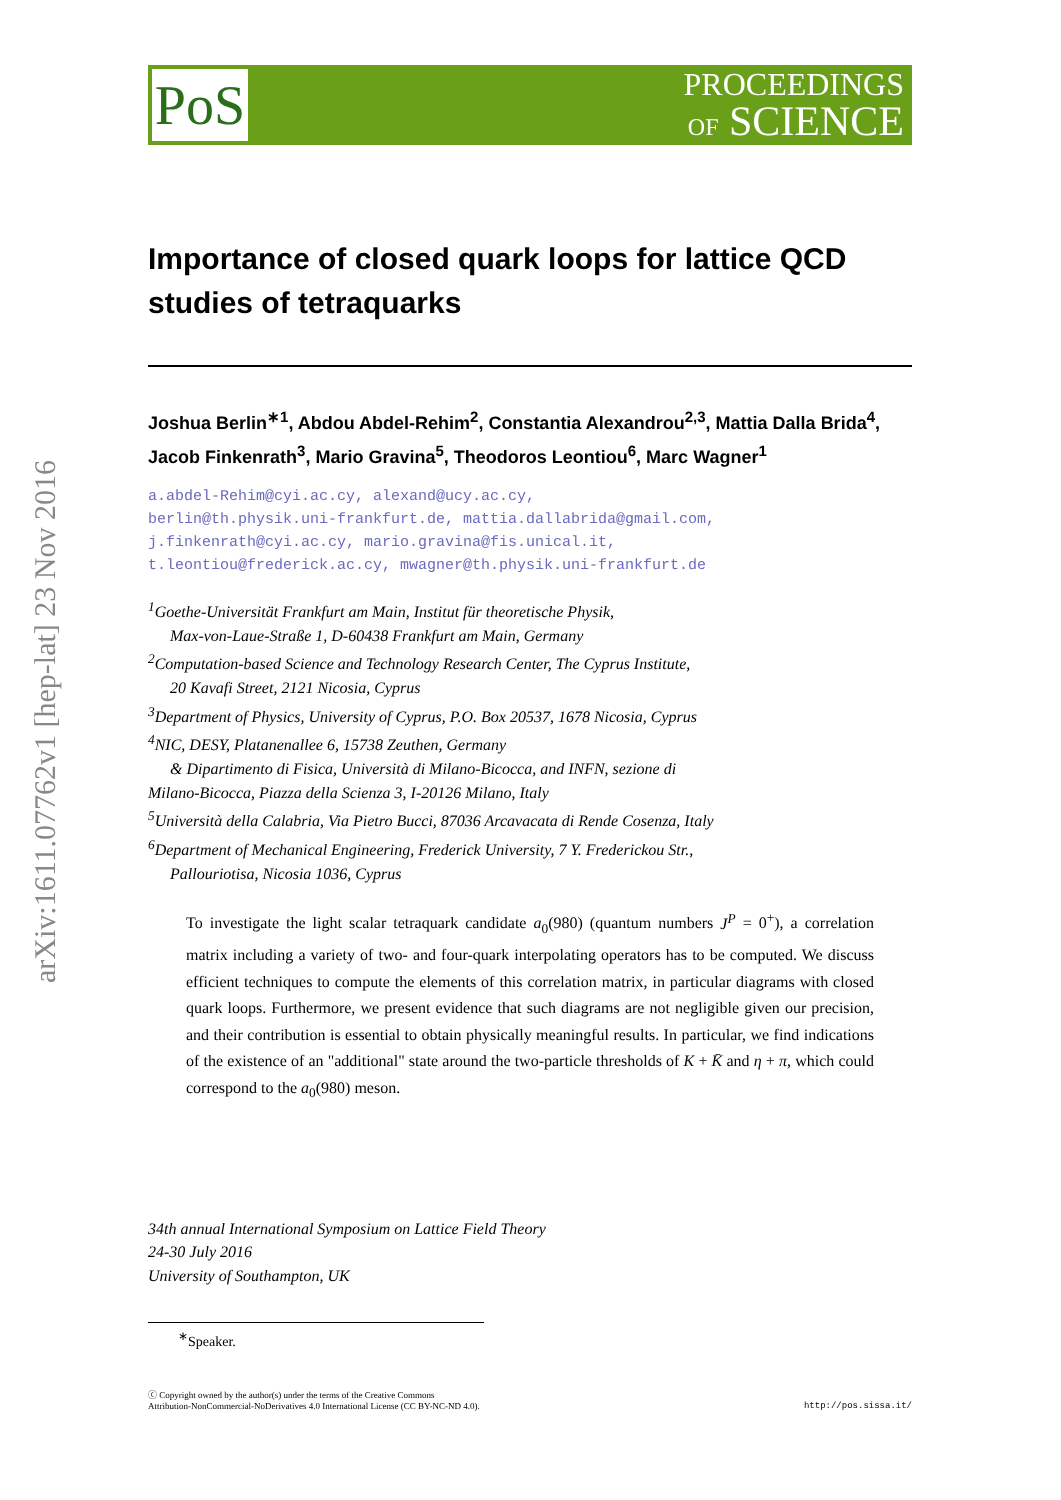arXiv:1611.07762v1 [hep-lat] 23 Nov 2016
PoS
PROCEEDINGS
OF SCIENCE
Importance of closed quark loops for lattice QCD studies of tetraquarks
Joshua Berlin<sup>∗1</sup>, Abdou Abdel-Rehim<sup>2</sup>, Constantia Alexandrou<sup>2,3</sup>, Mattia Dalla Brida<sup>4</sup>, Jacob Finkenrath<sup>3</sup>, Mario Gravina<sup>5</sup>, Theodoros Leontiou<sup>6</sup>, Marc Wagner<sup>1</sup>
a.abdel-Rehim@cyi.ac.cy, alexand@ucy.ac.cy,
berlin@th.physik.uni-frankfurt.de, mattia.dallabrida@gmail.com,
j.finkenrath@cyi.ac.cy, mario.gravina@fis.unical.it,
t.leontiou@frederick.ac.cy, mwagner@th.physik.uni-frankfurt.de
<sup>1</sup> Goethe-Universität Frankfurt am Main, Institut für theoretische Physik,
Max-von-Laue-Straße 1, D-60438 Frankfurt am Main, Germany
<sup>2</sup> Computation-based Science and Technology Research Center, The Cyprus Institute,
20 Kavafi Street, 2121 Nicosia, Cyprus
<sup>3</sup> Department of Physics, University of Cyprus, P.O. Box 20537, 1678 Nicosia, Cyprus
<sup>4</sup> NIC, DESY, Platanenallee 6, 15738 Zeuthen, Germany
& Dipartimento di Fisica, Università di Milano-Bicocca, and INFN, sezione di
Milano-Bicocca, Piazza della Scienza 3, I-20126 Milano, Italy
<sup>5</sup> Università della Calabria, Via Pietro Bucci, 87036 Arcavacata di Rende Cosenza, Italy
<sup>6</sup> Department of Mechanical Engineering, Frederick University, 7 Y. Frederickou Str.,
Pallouriotisa, Nicosia 1036, Cyprus
To investigate the light scalar tetraquark candidate a<sub>0</sub>(980) (quantum numbers J<sup>P</sup> = 0<sup>+</sup>), a correlation matrix including a variety of two- and four-quark interpolating operators has to be computed. We discuss efficient techniques to compute the elements of this correlation matrix, in particular diagrams with closed quark loops. Furthermore, we present evidence that such diagrams are not negligible given our precision, and their contribution is essential to obtain physically meaningful results. In particular, we find indications of the existence of an "additional" state around the two-particle thresholds of K + K̄ and η + π, which could correspond to the a<sub>0</sub>(980) meson.
34th annual International Symposium on Lattice Field Theory
24-30 July 2016
University of Southampton, UK
<sup>∗</sup>Speaker.
ⓒ Copyright owned by the author(s) under the terms of the Creative Commons
Attribution-NonCommercial-NoDerivatives 4.0 International License (CC BY-NC-ND 4.0).
http://pos.sissa.it/